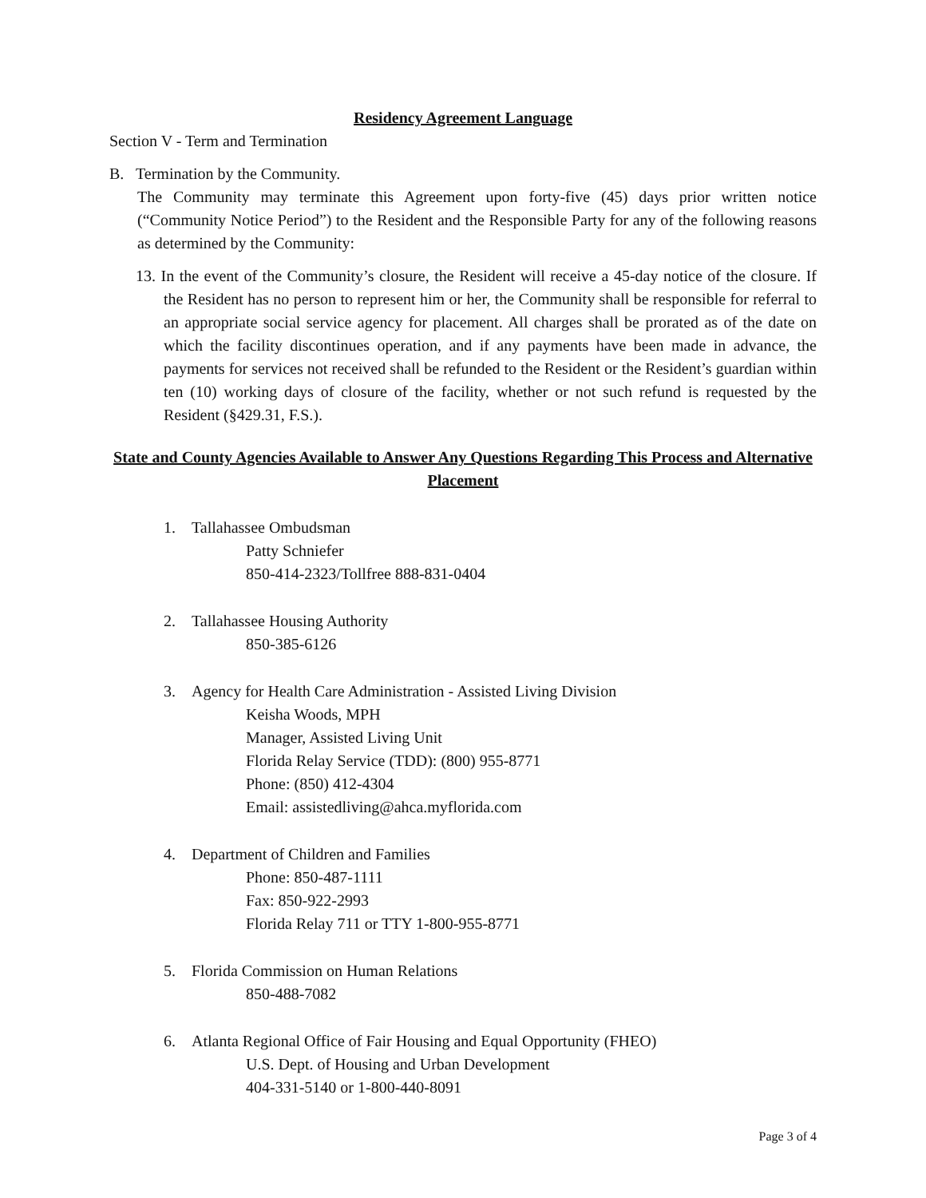Residency Agreement Language
Section V - Term and Termination
B. Termination by the Community.
The Community may terminate this Agreement upon forty-five (45) days prior written notice (“Community Notice Period”) to the Resident and the Responsible Party for any of the following reasons as determined by the Community:
13. In the event of the Community’s closure, the Resident will receive a 45-day notice of the closure. If the Resident has no person to represent him or her, the Community shall be responsible for referral to an appropriate social service agency for placement. All charges shall be prorated as of the date on which the facility discontinues operation, and if any payments have been made in advance, the payments for services not received shall be refunded to the Resident or the Resident’s guardian within ten (10) working days of closure of the facility, whether or not such refund is requested by the Resident (§429.31, F.S.).
State and County Agencies Available to Answer Any Questions Regarding This Process and Alternative Placement
1. Tallahassee Ombudsman
Patty Schniefer
850-414-2323/Tollfree 888-831-0404
2. Tallahassee Housing Authority
850-385-6126
3. Agency for Health Care Administration - Assisted Living Division
Keisha Woods, MPH
Manager, Assisted Living Unit
Florida Relay Service (TDD): (800) 955-8771
Phone: (850) 412-4304
Email: assistedliving@ahca.myflorida.com
4. Department of Children and Families
Phone: 850-487-1111
Fax: 850-922-2993
Florida Relay 711 or TTY 1-800-955-8771
5. Florida Commission on Human Relations
850-488-7082
6. Atlanta Regional Office of Fair Housing and Equal Opportunity (FHEO)
U.S. Dept. of Housing and Urban Development
404-331-5140 or 1-800-440-8091
Page 3 of 4